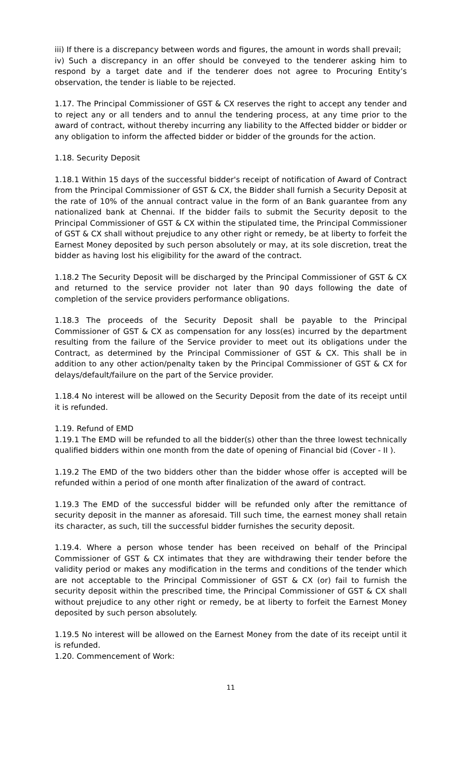iii) If there is a discrepancy between words and figures, the amount in words shall prevail;
iv) Such a discrepancy in an offer should be conveyed to the tenderer asking him to respond by a target date and if the tenderer does not agree to Procuring Entity’s observation, the tender is liable to be rejected.
1.17. The Principal Commissioner of GST & CX reserves the right to accept any tender and to reject any or all tenders and to annul the tendering process, at any time prior to the award of contract, without thereby incurring any liability to the Affected bidder or bidder or any obligation to inform the affected bidder or bidder of the grounds for the action.
1.18. Security Deposit
1.18.1 Within 15 days of the successful bidder's receipt of notification of Award of Contract from the Principal Commissioner of GST & CX, the Bidder shall furnish a Security Deposit at the rate of 10% of the annual contract value in the form of an Bank guarantee from any nationalized bank at Chennai. If the bidder fails to submit the Security deposit to the Principal Commissioner of GST & CX within the stipulated time, the Principal Commissioner of GST & CX shall without prejudice to any other right or remedy, be at liberty to forfeit the Earnest Money deposited by such person absolutely or may, at its sole discretion, treat the bidder as having lost his eligibility for the award of the contract.
1.18.2 The Security Deposit will be discharged by the Principal Commissioner of GST & CX and returned to the service provider not later than 90 days following the date of completion of the service providers performance obligations.
1.18.3 The proceeds of the Security Deposit shall be payable to the Principal Commissioner of GST & CX as compensation for any loss(es) incurred by the department resulting from the failure of the Service provider to meet out its obligations under the Contract, as determined by the Principal Commissioner of GST & CX. This shall be in addition to any other action/penalty taken by the Principal Commissioner of GST & CX for delays/default/failure on the part of the Service provider.
1.18.4 No interest will be allowed on the Security Deposit from the date of its receipt until it is refunded.
1.19. Refund of EMD
1.19.1 The EMD will be refunded to all the bidder(s) other than the three lowest technically qualified bidders within one month from the date of opening of Financial bid (Cover - II ).
1.19.2 The EMD of the two bidders other than the bidder whose offer is accepted will be refunded within a period of one month after finalization of the award of contract.
1.19.3 The EMD of the successful bidder will be refunded only after the remittance of security deposit in the manner as aforesaid. Till such time, the earnest money shall retain its character, as such, till the successful bidder furnishes the security deposit.
1.19.4. Where a person whose tender has been received on behalf of the Principal Commissioner of GST & CX intimates that they are withdrawing their tender before the validity period or makes any modification in the terms and conditions of the tender which are not acceptable to the Principal Commissioner of GST & CX (or) fail to furnish the security deposit within the prescribed time, the Principal Commissioner of GST & CX shall without prejudice to any other right or remedy, be at liberty to forfeit the Earnest Money deposited by such person absolutely.
1.19.5 No interest will be allowed on the Earnest Money from the date of its receipt until it is refunded.
1.20. Commencement of Work:
11